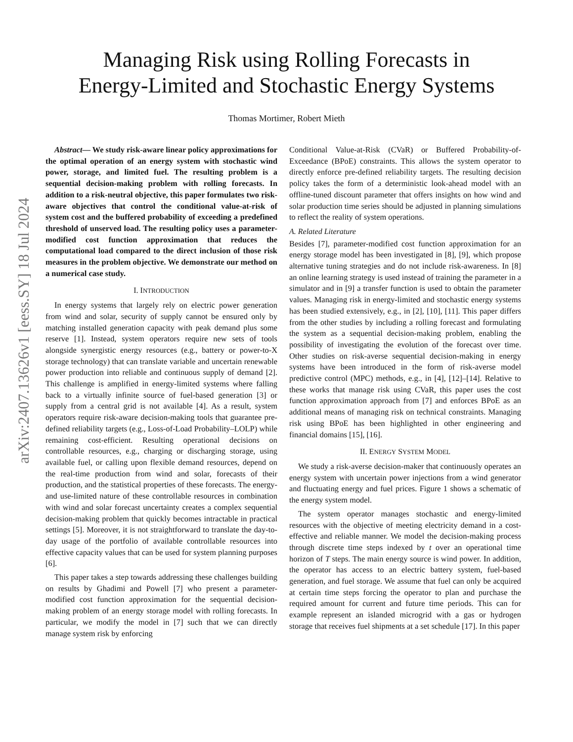arXiv:2407.13626v1 [eess.SY] 18 Jul 2024
Managing Risk using Rolling Forecasts in
Energy-Limited and Stochastic Energy Systems
Thomas Mortimer, Robert Mieth
Abstract— We study risk-aware linear policy approximations for the optimal operation of an energy system with stochastic wind power, storage, and limited fuel. The resulting problem is a sequential decision-making problem with rolling forecasts. In addition to a risk-neutral objective, this paper formulates two risk-aware objectives that control the conditional value-at-risk of system cost and the buffered probability of exceeding a predefined threshold of unserved load. The resulting policy uses a parameter-modified cost function approximation that reduces the computational load compared to the direct inclusion of those risk measures in the problem objective. We demonstrate our method on a numerical case study.
I. INTRODUCTION
In energy systems that largely rely on electric power generation from wind and solar, security of supply cannot be ensured only by matching installed generation capacity with peak demand plus some reserve [1]. Instead, system operators require new sets of tools alongside synergistic energy resources (e.g., battery or power-to-X storage technology) that can translate variable and uncertain renewable power production into reliable and continuous supply of demand [2]. This challenge is amplified in energy-limited systems where falling back to a virtually infinite source of fuel-based generation [3] or supply from a central grid is not available [4]. As a result, system operators require risk-aware decision-making tools that guarantee pre-defined reliability targets (e.g., Loss-of-Load Probability–LOLP) while remaining cost-efficient. Resulting operational decisions on controllable resources, e.g., charging or discharging storage, using available fuel, or calling upon flexible demand resources, depend on the real-time production from wind and solar, forecasts of their production, and the statistical properties of these forecasts. The energy- and use-limited nature of these controllable resources in combination with wind and solar forecast uncertainty creates a complex sequential decision-making problem that quickly becomes intractable in practical settings [5]. Moreover, it is not straightforward to translate the day-to-day usage of the portfolio of available controllable resources into effective capacity values that can be used for system planning purposes [6].
This paper takes a step towards addressing these challenges building on results by Ghadimi and Powell [7] who present a parameter-modified cost function approximation for the sequential decision-making problem of an energy storage model with rolling forecasts. In particular, we modify the model in [7] such that we can directly manage system risk by enforcing
Conditional Value-at-Risk (CVaR) or Buffered Probability-of-Exceedance (BPoE) constraints. This allows the system operator to directly enforce pre-defined reliability targets. The resulting decision policy takes the form of a deterministic look-ahead model with an offline-tuned discount parameter that offers insights on how wind and solar production time series should be adjusted in planning simulations to reflect the reality of system operations.
A. Related Literature
Besides [7], parameter-modified cost function approximation for an energy storage model has been investigated in [8], [9], which propose alternative tuning strategies and do not include risk-awareness. In [8] an online learning strategy is used instead of training the parameter in a simulator and in [9] a transfer function is used to obtain the parameter values. Managing risk in energy-limited and stochastic energy systems has been studied extensively, e.g., in [2], [10], [11]. This paper differs from the other studies by including a rolling forecast and formulating the system as a sequential decision-making problem, enabling the possibility of investigating the evolution of the forecast over time. Other studies on risk-averse sequential decision-making in energy systems have been introduced in the form of risk-averse model predictive control (MPC) methods, e.g., in [4], [12]–[14]. Relative to these works that manage risk using CVaR, this paper uses the cost function approximation approach from [7] and enforces BPoE as an additional means of managing risk on technical constraints. Managing risk using BPoE has been highlighted in other engineering and financial domains [15], [16].
II. ENERGY SYSTEM MODEL
We study a risk-averse decision-maker that continuously operates an energy system with uncertain power injections from a wind generator and fluctuating energy and fuel prices. Figure 1 shows a schematic of the energy system model.
The system operator manages stochastic and energy-limited resources with the objective of meeting electricity demand in a cost-effective and reliable manner. We model the decision-making process through discrete time steps indexed by t over an operational time horizon of T steps. The main energy source is wind power. In addition, the operator has access to an electric battery system, fuel-based generation, and fuel storage. We assume that fuel can only be acquired at certain time steps forcing the operator to plan and purchase the required amount for current and future time periods. This can for example represent an islanded microgrid with a gas or hydrogen storage that receives fuel shipments at a set schedule [17]. In this paper